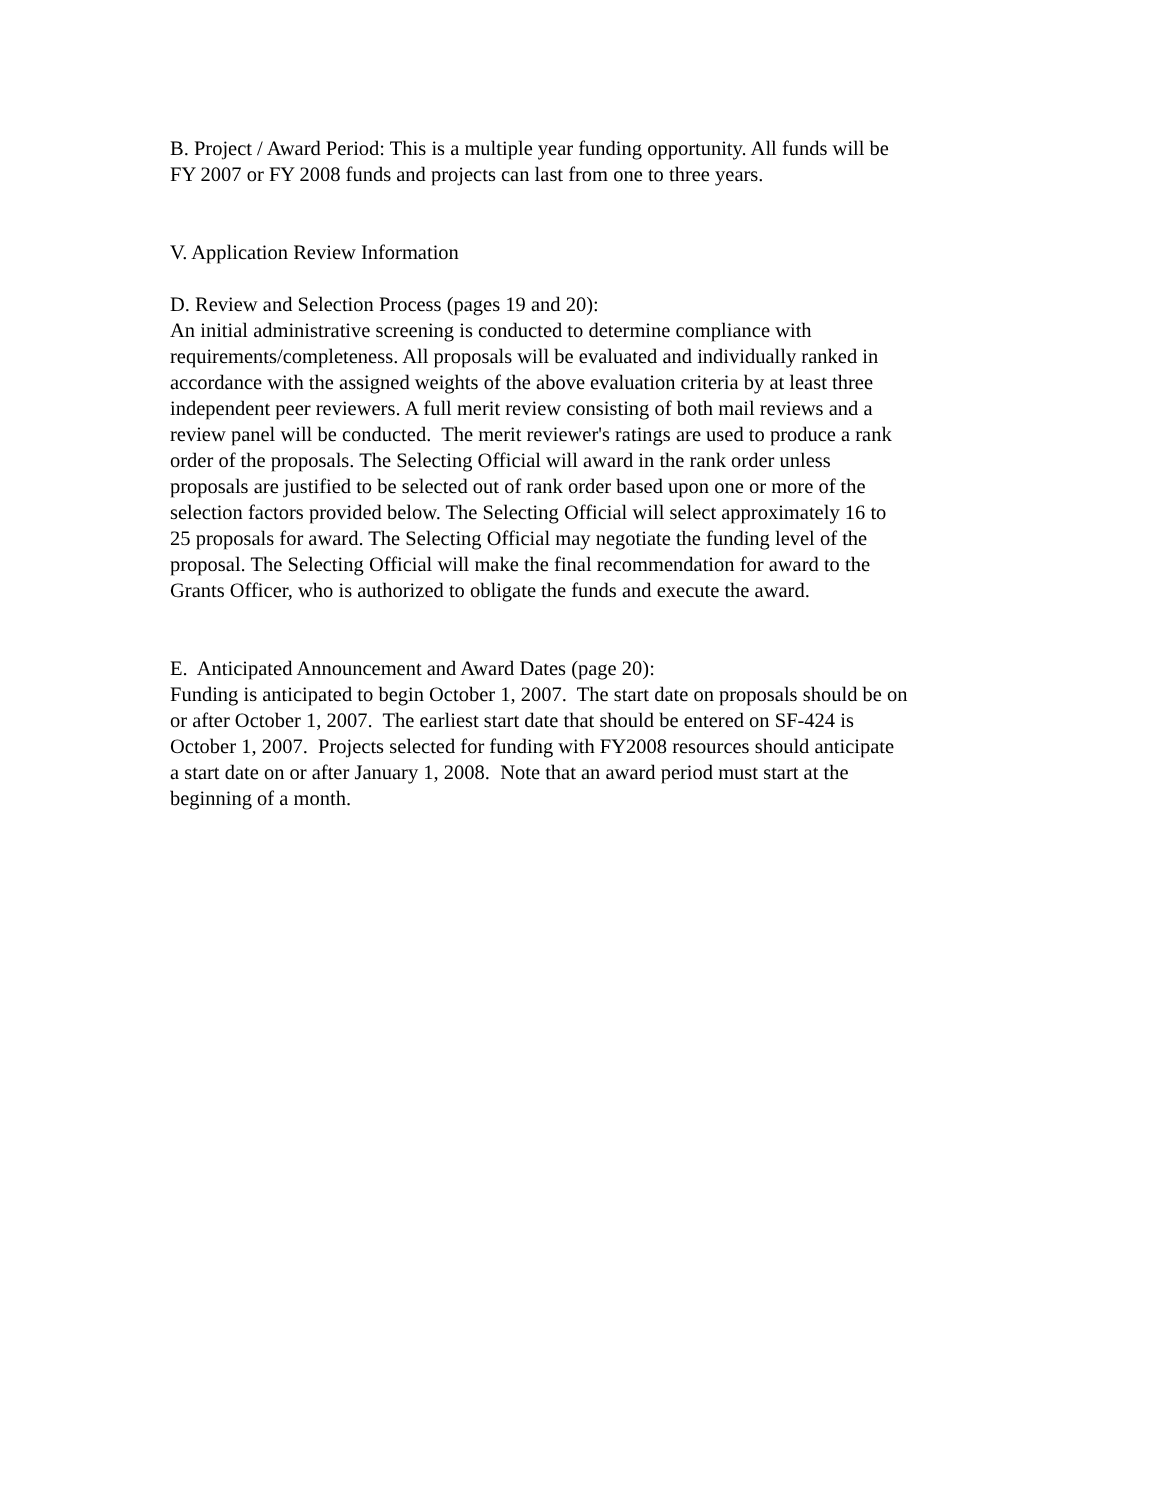B. Project / Award Period: This is a multiple year funding opportunity. All funds will be FY 2007 or FY 2008 funds and projects can last from one to three years.
V. Application Review Information
D. Review and Selection Process (pages 19 and 20): An initial administrative screening is conducted to determine compliance with requirements/completeness. All proposals will be evaluated and individually ranked in accordance with the assigned weights of the above evaluation criteria by at least three independent peer reviewers. A full merit review consisting of both mail reviews and a review panel will be conducted. The merit reviewer's ratings are used to produce a rank order of the proposals. The Selecting Official will award in the rank order unless proposals are justified to be selected out of rank order based upon one or more of the selection factors provided below. The Selecting Official will select approximately 16 to 25 proposals for award. The Selecting Official may negotiate the funding level of the proposal. The Selecting Official will make the final recommendation for award to the Grants Officer, who is authorized to obligate the funds and execute the award.
E. Anticipated Announcement and Award Dates (page 20): Funding is anticipated to begin October 1, 2007. The start date on proposals should be on or after October 1, 2007. The earliest start date that should be entered on SF-424 is October 1, 2007. Projects selected for funding with FY2008 resources should anticipate a start date on or after January 1, 2008. Note that an award period must start at the beginning of a month.